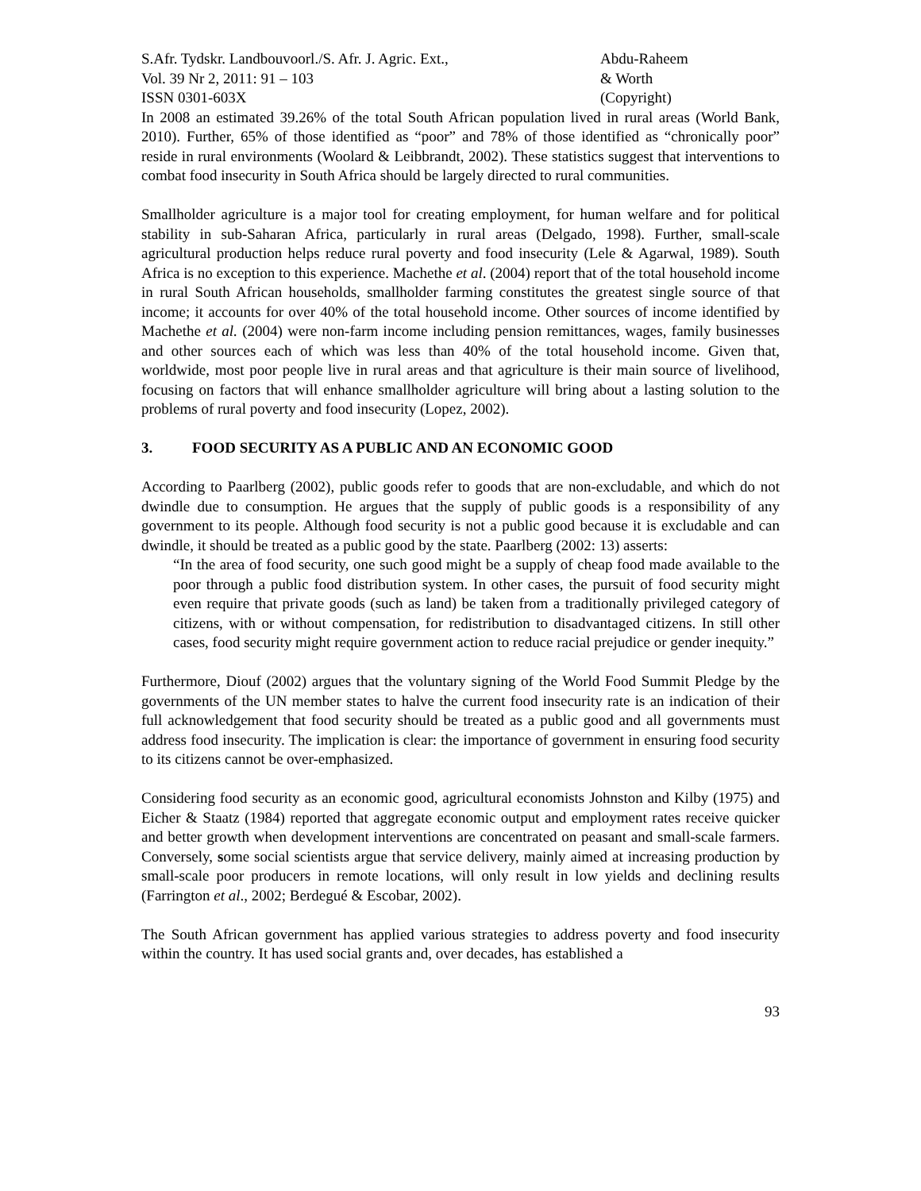S.Afr. Tydskr. Landbouvoorl./S. Afr. J. Agric. Ext.,
Vol. 39 Nr 2, 2011: 91 – 103
ISSN 0301-603X
Abdu-Raheem
& Worth
(Copyright)
In 2008 an estimated 39.26% of the total South African population lived in rural areas (World Bank, 2010). Further, 65% of those identified as “poor” and 78% of those identified as “chronically poor” reside in rural environments (Woolard & Leibbrandt, 2002). These statistics suggest that interventions to combat food insecurity in South Africa should be largely directed to rural communities.
Smallholder agriculture is a major tool for creating employment, for human welfare and for political stability in sub-Saharan Africa, particularly in rural areas (Delgado, 1998). Further, small-scale agricultural production helps reduce rural poverty and food insecurity (Lele & Agarwal, 1989). South Africa is no exception to this experience. Machethe et al. (2004) report that of the total household income in rural South African households, smallholder farming constitutes the greatest single source of that income; it accounts for over 40% of the total household income. Other sources of income identified by Machethe et al. (2004) were non-farm income including pension remittances, wages, family businesses and other sources each of which was less than 40% of the total household income. Given that, worldwide, most poor people live in rural areas and that agriculture is their main source of livelihood, focusing on factors that will enhance smallholder agriculture will bring about a lasting solution to the problems of rural poverty and food insecurity (Lopez, 2002).
3. FOOD SECURITY AS A PUBLIC AND AN ECONOMIC GOOD
According to Paarlberg (2002), public goods refer to goods that are non-excludable, and which do not dwindle due to consumption. He argues that the supply of public goods is a responsibility of any government to its people. Although food security is not a public good because it is excludable and can dwindle, it should be treated as a public good by the state. Paarlberg (2002: 13) asserts:
“In the area of food security, one such good might be a supply of cheap food made available to the poor through a public food distribution system. In other cases, the pursuit of food security might even require that private goods (such as land) be taken from a traditionally privileged category of citizens, with or without compensation, for redistribution to disadvantaged citizens. In still other cases, food security might require government action to reduce racial prejudice or gender inequity.”
Furthermore, Diouf (2002) argues that the voluntary signing of the World Food Summit Pledge by the governments of the UN member states to halve the current food insecurity rate is an indication of their full acknowledgement that food security should be treated as a public good and all governments must address food insecurity. The implication is clear: the importance of government in ensuring food security to its citizens cannot be over-emphasized.
Considering food security as an economic good, agricultural economists Johnston and Kilby (1975) and Eicher & Staatz (1984) reported that aggregate economic output and employment rates receive quicker and better growth when development interventions are concentrated on peasant and small-scale farmers. Conversely, some social scientists argue that service delivery, mainly aimed at increasing production by small-scale poor producers in remote locations, will only result in low yields and declining results (Farrington et al., 2002; Berdegué & Escobar, 2002).
The South African government has applied various strategies to address poverty and food insecurity within the country. It has used social grants and, over decades, has established a
93